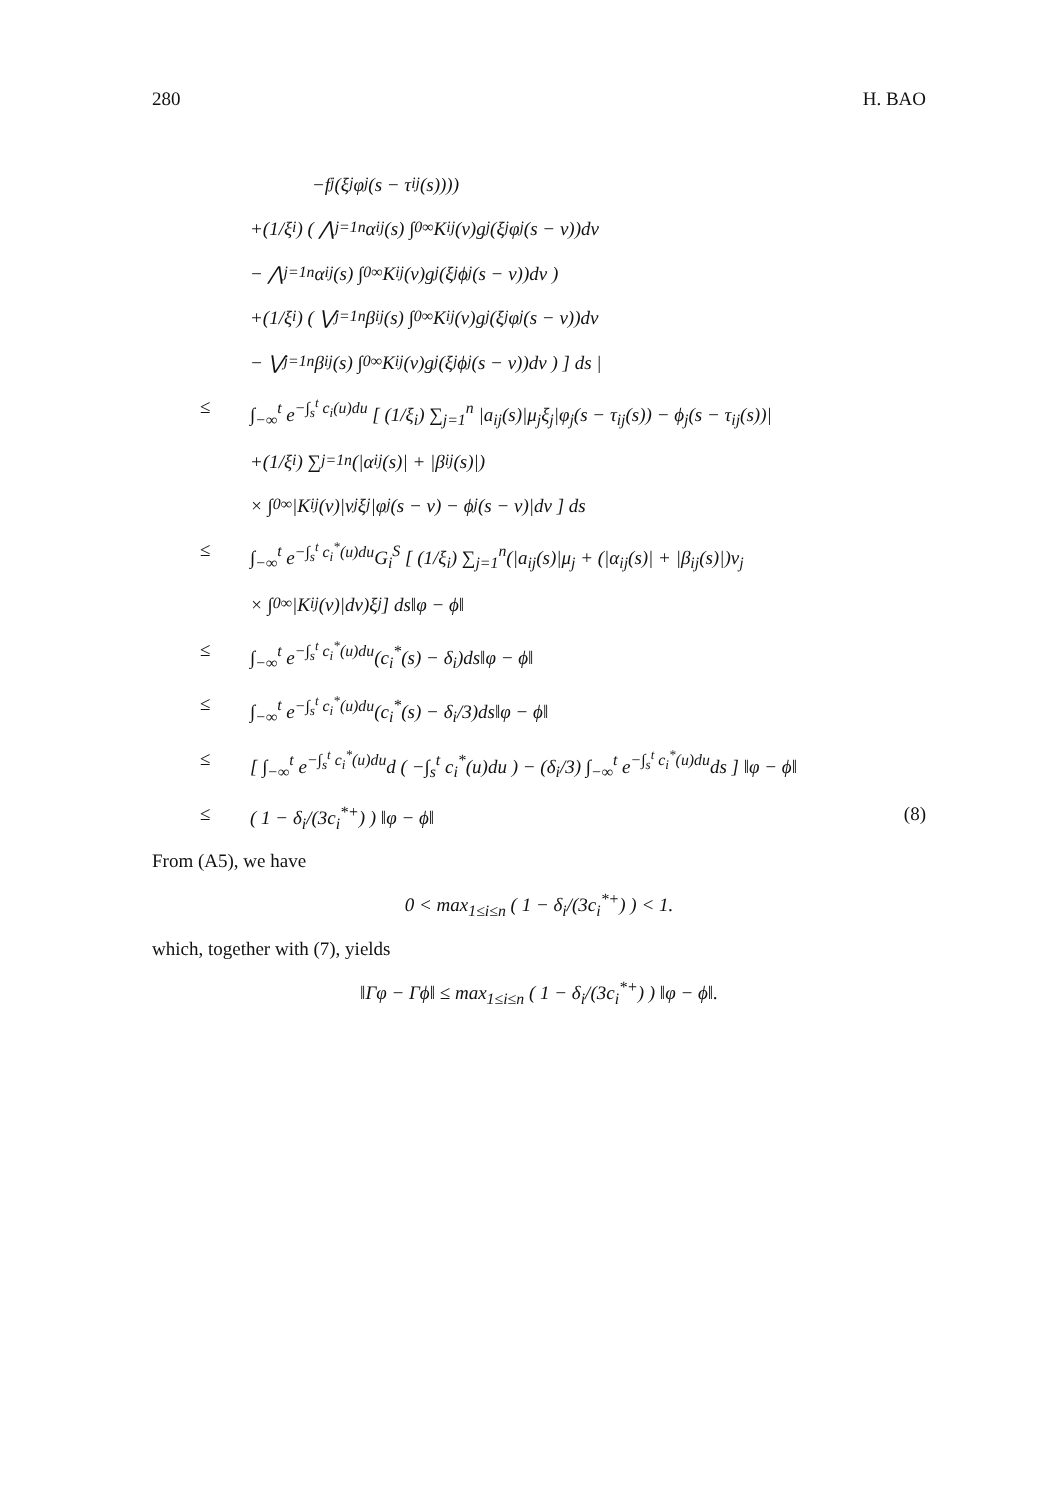280 H. BAO
−f<sub>j</sub>(ξ<sub>j</sub>φ<sub>j</sub>(s − τ<sub>ij</sub>(s))))
+(1/ξ<sub>i</sub>) ( ⋀<sub>j=1</sub><sup>n</sup> α<sub>ij</sub>(s) ∫<sub>0</sub><sup>∞</sup> K<sub>ij</sub>(v)g<sub>j</sub>(ξ<sub>j</sub>φ<sub>j</sub>(s − v))dv
− ⋀<sub>j=1</sub><sup>n</sup> α<sub>ij</sub>(s) ∫<sub>0</sub><sup>∞</sup> K<sub>ij</sub>(v)g<sub>j</sub>(ξ<sub>j</sub>ϕ<sub>j</sub>(s − v))dv )
+(1/ξ<sub>i</sub>) ( ⋁<sub>j=1</sub><sup>n</sup> β<sub>ij</sub>(s) ∫<sub>0</sub><sup>∞</sup> K<sub>ij</sub>(v)g<sub>j</sub>(ξ<sub>j</sub>φ<sub>j</sub>(s − v))dv
− ⋁<sub>j=1</sub><sup>n</sup> β<sub>ij</sub>(s) ∫<sub>0</sub><sup>∞</sup> K<sub>ij</sub>(v)g<sub>j</sub>(ξ<sub>j</sub>ϕ<sub>j</sub>(s − v))dv ) ] ds |
≤ ∫<sub>−∞</sub><sup>t</sup> e<sup>−∫<sub>s</sub><sup>t</sup> c<sub>i</sub>(u)du</sup> [ (1/ξ<sub>i</sub>) ∑<sub>j=1</sub><sup>n</sup> |a<sub>ij</sub>(s)|μ<sub>j</sub>ξ<sub>j</sub>|φ<sub>j</sub>(s − τ<sub>ij</sub>(s)) − ϕ<sub>j</sub>(s − τ<sub>ij</sub>(s))|
+(1/ξ<sub>i</sub>) ∑<sub>j=1</sub><sup>n</sup>(|α<sub>ij</sub>(s)| + |β<sub>ij</sub>(s)|)
× ∫<sub>0</sub><sup>∞</sup> |K<sub>ij</sub>(v)|ν<sub>j</sub>ξ<sub>j</sub>|φ<sub>j</sub>(s − v) − ϕ<sub>j</sub>(s − v)|dv ] ds
≤ ∫<sub>−∞</sub><sup>t</sup> e<sup>−∫<sub>s</sub><sup>t</sup> c<sub>i</sub><sup>*</sup>(u)du</sup>G<sub>i</sub><sup>S</sup> [ (1/ξ<sub>i</sub>) ∑<sub>j=1</sub><sup>n</sup>(|a<sub>ij</sub>(s)|μ<sub>j</sub> + (|α<sub>ij</sub>(s)| + |β<sub>ij</sub>(s)|)ν<sub>j</sub>
× ∫<sub>0</sub><sup>∞</sup> |K<sub>ij</sub>(v)|dv)ξ<sub>j</sub> ] ds‖φ − ϕ‖
≤ ∫<sub>−∞</sub><sup>t</sup> e<sup>−∫<sub>s</sub><sup>t</sup> c<sub>i</sub><sup>*</sup>(u)du</sup>(c<sub>i</sub><sup>*</sup>(s) − δ<sub>i</sub>)ds‖φ − ϕ‖
≤ ∫<sub>−∞</sub><sup>t</sup> e<sup>−∫<sub>s</sub><sup>t</sup> c<sub>i</sub><sup>*</sup>(u)du</sup>(c<sub>i</sub><sup>*</sup>(s) − δ<sub>i</sub>/3)ds‖φ − ϕ‖
≤ [ ∫<sub>−∞</sub><sup>t</sup> e<sup>−∫<sub>s</sub><sup>t</sup> c<sub>i</sub><sup>*</sup>(u)du</sup>d ( −∫<sub>s</sub><sup>t</sup> c<sub>i</sub><sup>*</sup>(u)du ) − (δ<sub>i</sub>/3) ∫<sub>−∞</sub><sup>t</sup> e<sup>−∫<sub>s</sub><sup>t</sup> c<sub>i</sub><sup>*</sup>(u)du</sup>ds ] ‖φ − ϕ‖
≤ ( 1 − δ<sub>i</sub>/(3c<sub>i</sub><sup>*+</sup>) ) ‖φ − ϕ‖ (8)
From (A5), we have
0 < max<sub>1≤i≤n</sub> ( 1 − δ<sub>i</sub>/(3c<sub>i</sub><sup>*+</sup>) ) < 1.
which, together with (7), yields
‖Γφ − Γϕ‖ ≤ max<sub>1≤i≤n</sub> ( 1 − δ<sub>i</sub>/(3c<sub>i</sub><sup>*+</sup>) ) ‖φ − ϕ‖.